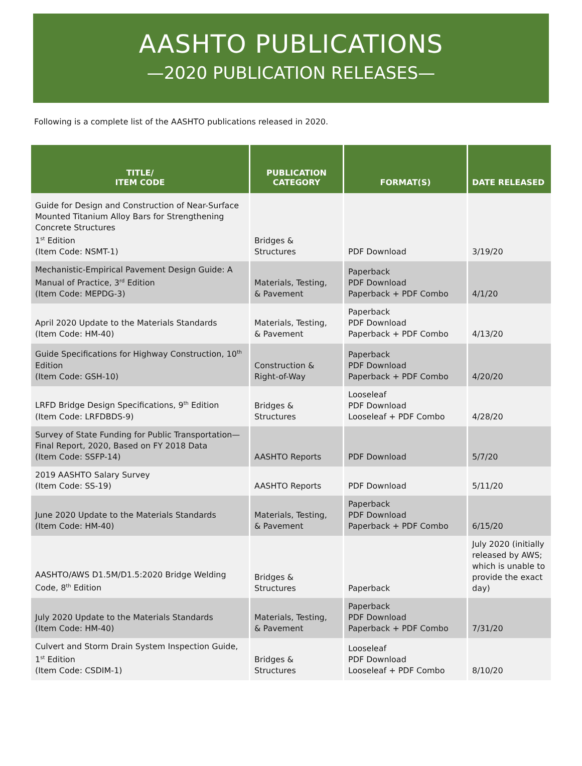AASHTO PUBLICATIONS
—2020 PUBLICATION RELEASES—
Following is a complete list of the AASHTO publications released in 2020.
| TITLE/ ITEM CODE | PUBLICATION CATEGORY | FORMAT(S) | DATE RELEASED |
| --- | --- | --- | --- |
| Guide for Design and Construction of Near-Surface Mounted Titanium Alloy Bars for Strengthening Concrete Structures 1<sup>st</sup> Edition (Item Code: NSMT-1) | Bridges & Structures | PDF Download | 3/19/20 |
| Mechanistic-Empirical Pavement Design Guide: A Manual of Practice, 3<sup>rd</sup> Edition (Item Code: MEPDG-3) | Materials, Testing, & Pavement | Paperback PDF Download Paperback + PDF Combo | 4/1/20 |
| April 2020 Update to the Materials Standards (Item Code: HM-40) | Materials, Testing, & Pavement | Paperback PDF Download Paperback + PDF Combo | 4/13/20 |
| Guide Specifications for Highway Construction, 10<sup>th</sup> Edition (Item Code: GSH-10) | Construction & Right-of-Way | Paperback PDF Download Paperback + PDF Combo | 4/20/20 |
| LRFD Bridge Design Specifications, 9<sup>th</sup> Edition (Item Code: LRFDBDS-9) | Bridges & Structures | Looseleaf PDF Download Looseleaf + PDF Combo | 4/28/20 |
| Survey of State Funding for Public Transportation—Final Report, 2020, Based on FY 2018 Data (Item Code: SSFP-14) | AASHTO Reports | PDF Download | 5/7/20 |
| 2019 AASHTO Salary Survey (Item Code: SS-19) | AASHTO Reports | PDF Download | 5/11/20 |
| June 2020 Update to the Materials Standards (Item Code: HM-40) | Materials, Testing, & Pavement | Paperback PDF Download Paperback + PDF Combo | 6/15/20 |
| AASHTO/AWS D1.5M/D1.5:2020 Bridge Welding Code, 8<sup>th</sup> Edition | Bridges & Structures | Paperback | July 2020 (initially released by AWS; which is unable to provide the exact day) |
| July 2020 Update to the Materials Standards (Item Code: HM-40) | Materials, Testing, & Pavement | Paperback PDF Download Paperback + PDF Combo | 7/31/20 |
| Culvert and Storm Drain System Inspection Guide, 1<sup>st</sup> Edition (Item Code: CSDIM-1) | Bridges & Structures | Looseleaf PDF Download Looseleaf + PDF Combo | 8/10/20 |